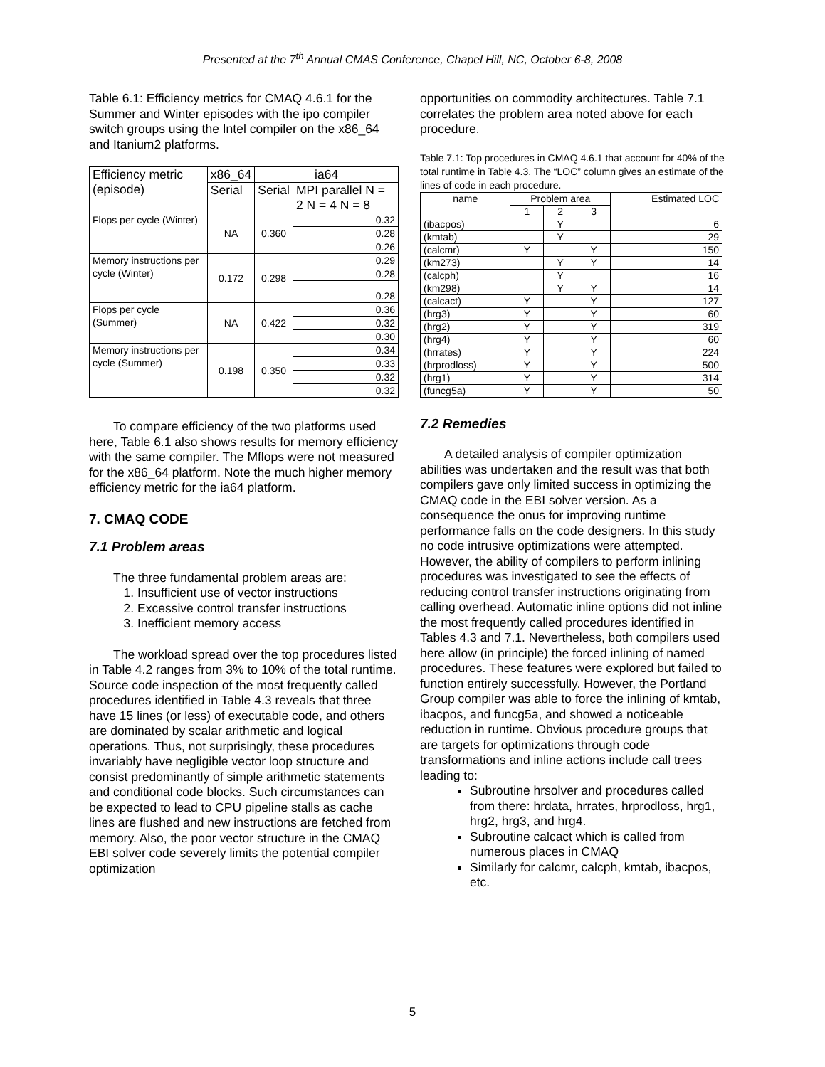Presented at the 7<sup>th</sup> Annual CMAS Conference, Chapel Hill, NC, October 6-8, 2008
Table 6.1: Efficiency metrics for CMAQ 4.6.1 for the Summer and Winter episodes with the ipo compiler switch groups using the Intel compiler on the x86_64 and Itanium2 platforms.
| Efficiency metric (episode) | x86_64 | ia64 | |
| --- | --- | --- | --- |
| | Serial | Serial | MPI parallel N = 2 N = 4 N = 8 |
| Flops per cycle (Winter) | NA | 0.360 | 0.32 |
| | | | 0.28 |
| | | | 0.26 |
| Memory instructions per cycle (Winter) | 0.172 | 0.298 | 0.29 |
| | | | 0.28 |
| | | | 0.28 |
| Flops per cycle (Summer) | NA | 0.422 | 0.36 |
| | | | 0.32 |
| | | | 0.30 |
| Memory instructions per cycle (Summer) | 0.198 | 0.350 | 0.34 |
| | | | 0.33 |
| | | | 0.32 |
| | | | 0.32 |
To compare efficiency of the two platforms used here, Table 6.1 also shows results for memory efficiency with the same compiler. The Mflops were not measured for the x86_64 platform. Note the much higher memory efficiency metric for the ia64 platform.
7. CMAQ CODE
7.1 Problem areas
The three fundamental problem areas are:
1. Insufficient use of vector instructions
2. Excessive control transfer instructions
3. Inefficient memory access
The workload spread over the top procedures listed in Table 4.2 ranges from 3% to 10% of the total runtime. Source code inspection of the most frequently called procedures identified in Table 4.3 reveals that three have 15 lines (or less) of executable code, and others are dominated by scalar arithmetic and logical operations. Thus, not surprisingly, these procedures invariably have negligible vector loop structure and consist predominantly of simple arithmetic statements and conditional code blocks. Such circumstances can be expected to lead to CPU pipeline stalls as cache lines are flushed and new instructions are fetched from memory. Also, the poor vector structure in the CMAQ EBI solver code severely limits the potential compiler optimization
opportunities on commodity architectures. Table 7.1 correlates the problem area noted above for each procedure.
Table 7.1: Top procedures in CMAQ 4.6.1 that account for 40% of the total runtime in Table 4.3. The “LOC” column gives an estimate of the lines of code in each procedure.
| name | Problem area | | | Estimated LOC |
| | 1 | 2 | 3 | |
| (ibacpos) | | Y | | 6 |
| (kmtab) | | Y | | 29 |
| (calcmr) | Y | | Y | 150 |
| (km273) | | Y | Y | 14 |
| (calcph) | | Y | | 16 |
| (km298) | | Y | Y | 14 |
| (calcact) | Y | | Y | 127 |
| (hrg3) | Y | | Y | 60 |
| (hrg2) | Y | | Y | 319 |
| (hrg4) | Y | | Y | 60 |
| (hrrates) | Y | | Y | 224 |
| (hrprodloss) | Y | | Y | 500 |
| (hrg1) | Y | | Y | 314 |
| (funcg5a) | Y | | Y | 50 |
7.2 Remedies
A detailed analysis of compiler optimization abilities was undertaken and the result was that both compilers gave only limited success in optimizing the CMAQ code in the EBI solver version. As a consequence the onus for improving runtime performance falls on the code designers. In this study no code intrusive optimizations were attempted. However, the ability of compilers to perform inlining procedures was investigated to see the effects of reducing control transfer instructions originating from calling overhead. Automatic inline options did not inline the most frequently called procedures identified in Tables 4.3 and 7.1. Nevertheless, both compilers used here allow (in principle) the forced inlining of named procedures. These features were explored but failed to function entirely successfully. However, the Portland Group compiler was able to force the inlining of kmtab, ibacpos, and funcg5a, and showed a noticeable reduction in runtime. Obvious procedure groups that are targets for optimizations through code transformations and inline actions include call trees leading to:
Subroutine hrsolver and procedures called from there: hrdata, hrrates, hrprodloss, hrg1, hrg2, hrg3, and hrg4.
Subroutine calcact which is called from numerous places in CMAQ
Similarly for calcmr, calcph, kmtab, ibacpos, etc.
5